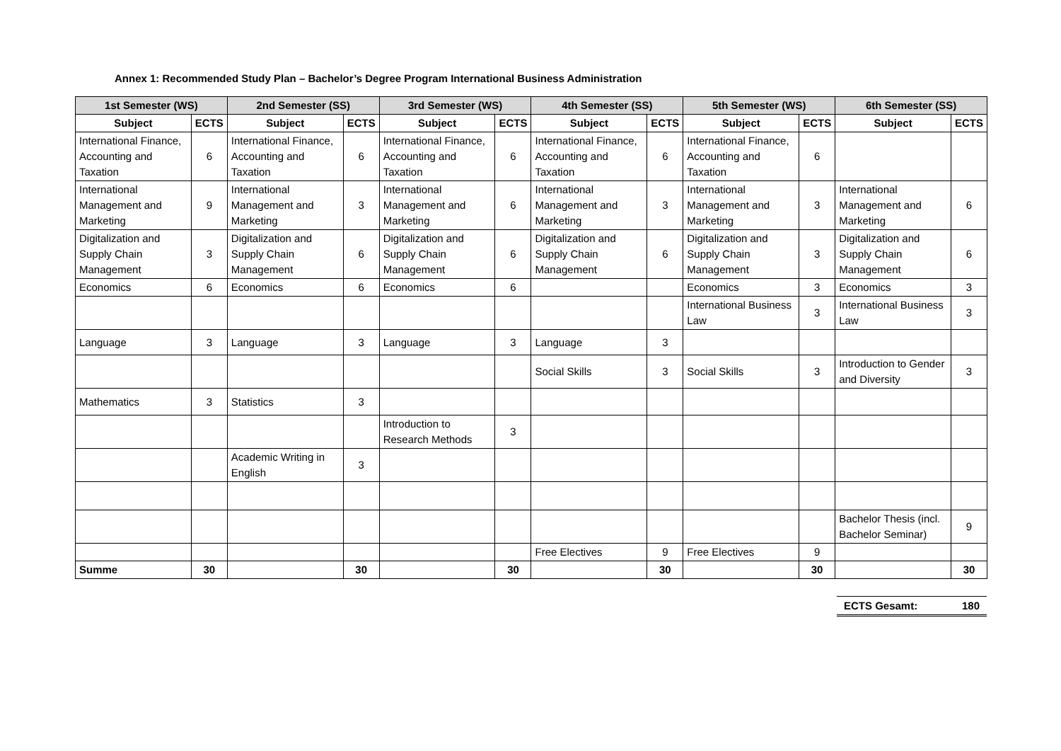Annex 1: Recommended Study Plan – Bachelor’s Degree Program International Business Administration
| 1st Semester (WS) | | 2nd Semester (SS) | | 3rd Semester (WS) | | 4th Semester (SS) | | 5th Semester (WS) | | 6th Semester (SS) | |
| --- | --- | --- | --- | --- | --- | --- | --- | --- | --- | --- | --- |
| Subject | ECTS | Subject | ECTS | Subject | ECTS | Subject | ECTS | Subject | ECTS | Subject | ECTS |
| International Finance, Accounting and Taxation | 6 | International Finance, Accounting and Taxation | 6 | International Finance, Accounting and Taxation | 6 | International Finance, Accounting and Taxation | 6 | International Finance, Accounting and Taxation | 6 | | |
| International Management and Marketing | 9 | International Management and Marketing | 3 | International Management and Marketing | 6 | International Management and Marketing | 3 | International Management and Marketing | 3 | International Management and Marketing | 6 |
| Digitalization and Supply Chain Management | 3 | Digitalization and Supply Chain Management | 6 | Digitalization and Supply Chain Management | 6 | Digitalization and Supply Chain Management | 6 | Digitalization and Supply Chain Management | 3 | Digitalization and Supply Chain Management | 6 |
| Economics | 6 | Economics | 6 | Economics | 6 | | | Economics | 3 | Economics | 3 |
| | | | | | | | | International Business Law | 3 | International Business Law | 3 |
| Language | 3 | Language | 3 | Language | 3 | Language | 3 | | | | |
| | | | | | | Social Skills | 3 | Social Skills | 3 | Introduction to Gender and Diversity | 3 |
| Mathematics | 3 | Statistics | 3 | | | | | | | | |
| | | | | Introduction to Research Methods | 3 | | | | | | |
| | | Academic Writing in English | 3 | | | | | | | | |
| | | | | | | | | | | Bachelor Thesis (incl. Bachelor Seminar) | 9 |
| | | | | | | Free Electives | 9 | Free Electives | 9 | | |
| Summe | 30 | | 30 | | 30 | | 30 | | 30 | | 30 |
ECTS Gesamt: 180